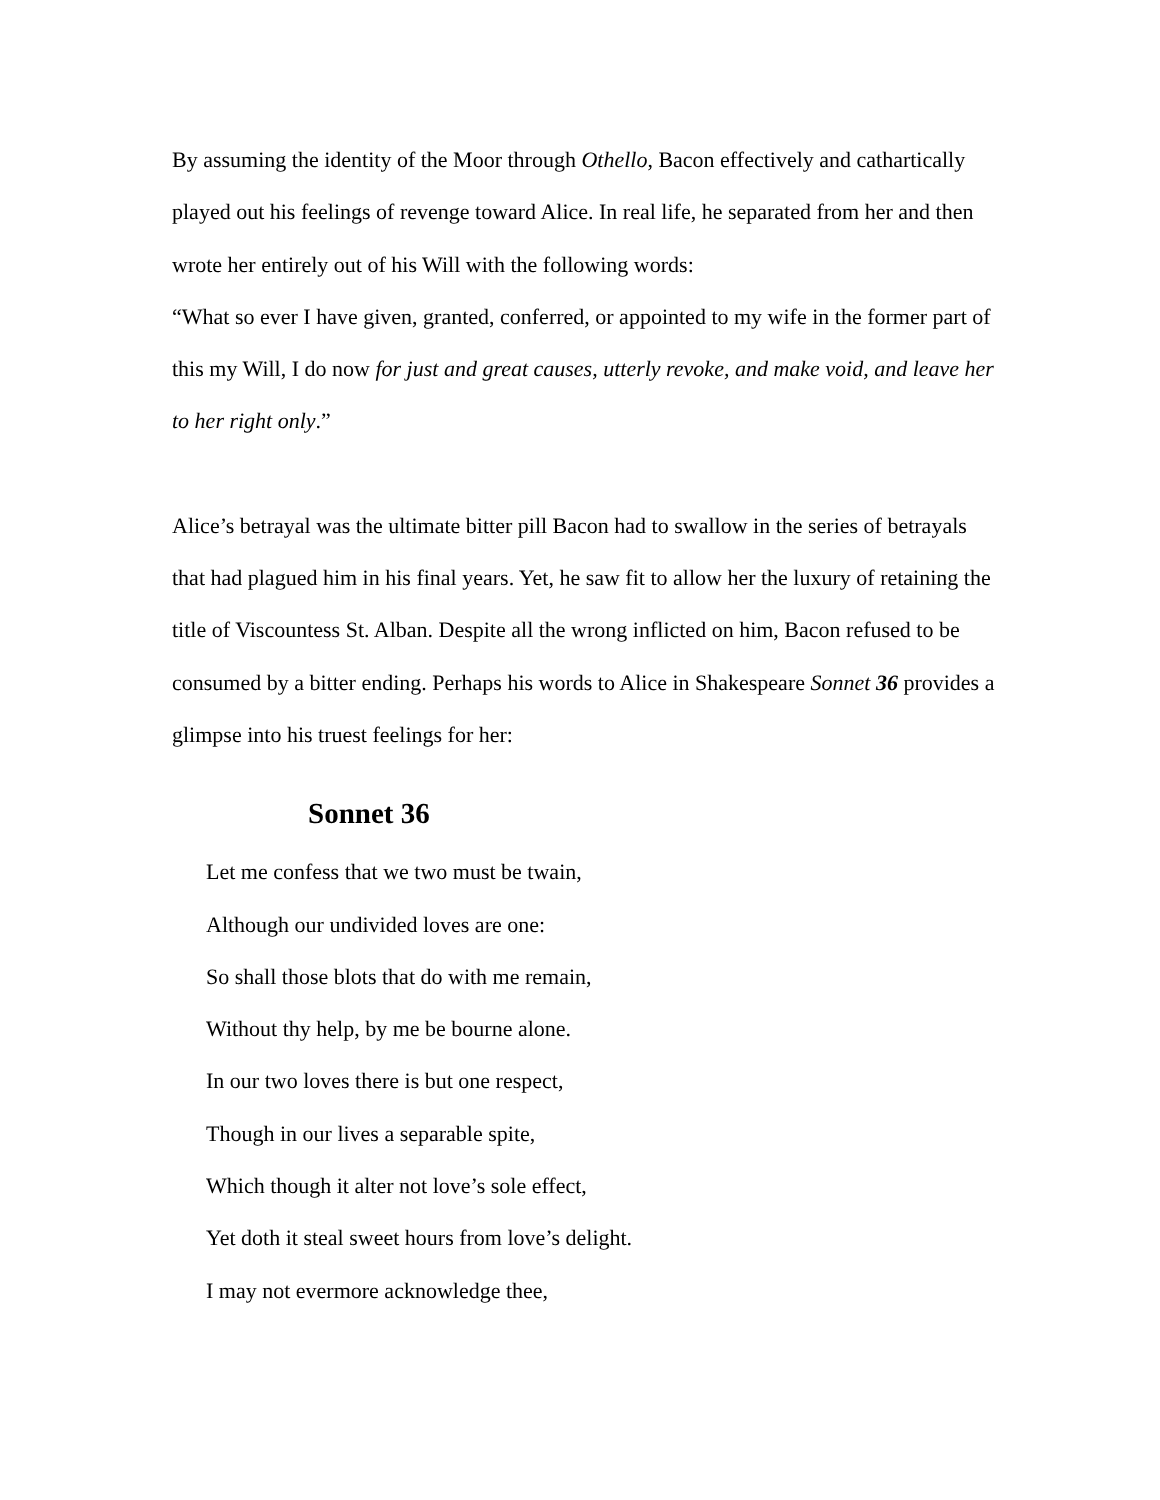By assuming the identity of the Moor through Othello, Bacon effectively and cathartically played out his feelings of revenge toward Alice. In real life, he separated from her and then wrote her entirely out of his Will with the following words:
“What so ever I have given, granted, conferred, or appointed to my wife in the former part of this my Will, I do now for just and great causes, utterly revoke, and make void, and leave her to her right only.”
Alice’s betrayal was the ultimate bitter pill Bacon had to swallow in the series of betrayals that had plagued him in his final years. Yet, he saw fit to allow her the luxury of retaining the title of Viscountess St. Alban. Despite all the wrong inflicted on him, Bacon refused to be consumed by a bitter ending. Perhaps his words to Alice in Shakespeare Sonnet 36 provides a glimpse into his truest feelings for her:
Sonnet 36
Let me confess that we two must be twain,
Although our undivided loves are one:
So shall those blots that do with me remain,
Without thy help, by me be bourne alone.
In our two loves there is but one respect,
Though in our lives a separable spite,
Which though it alter not love’s sole effect,
Yet doth it steal sweet hours from love’s delight.
I may not evermore acknowledge thee,